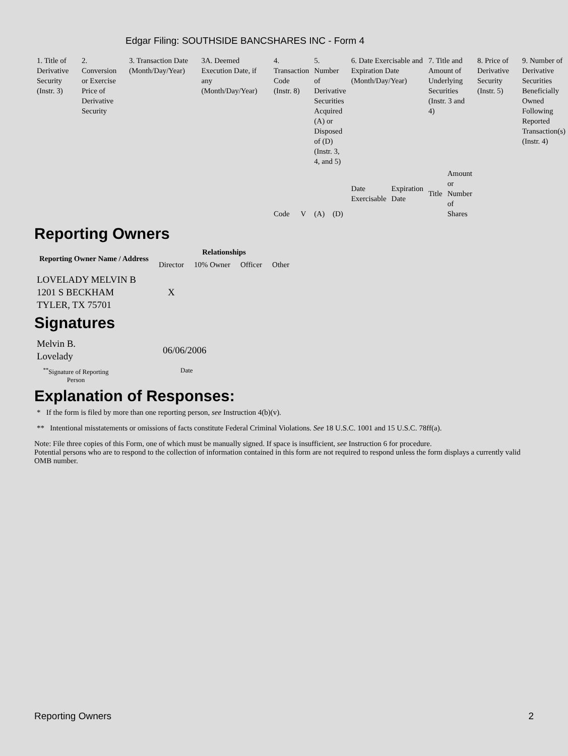Edgar Filing: SOUTHSIDE BANCSHARES INC - Form 4
| 1. Title of Derivative Security (Instr. 3) | 2. Conversion or Exercise Price of Derivative Security | 3. Transaction Date (Month/Day/Year) | 3A. Deemed Execution Date, if any (Month/Day/Year) | 4. Transaction Code (Instr. 8) | | 5. Number of Derivative Securities Acquired (A) or Disposed of (D) (Instr. 3, 4, and 5) | | 6. Date Exercisable and Expiration Date (Month/Day/Year) | | 7. Title and Amount of Underlying Securities (Instr. 3 and 4) | | 8. Price of Derivative Security (Instr. 5) | 9. Number of Derivative Securities Beneficially Owned Following Reported Transaction(s) (Instr. 4) |
| --- | --- | --- | --- | --- | --- | --- | --- | --- | --- | --- | --- | --- | --- |
| | | | | Code | V | (A) | (D) | Date Exercisable | Expiration Date | Title | Amount or Number of Shares | | |
Reporting Owners
| Reporting Owner Name / Address | Relationships | | | |
| --- | --- | --- | --- | --- |
| | Director | 10% Owner | Officer | Other |
| LOVELADY MELVIN B 1201 S BECKHAM TYLER, TX 75701 | X | | | |
Signatures
| Melvin B. Lovelady | 06/06/2006 |
| <sup>**</sup> Signature of Reporting Person | Date |
Explanation of Responses:
* If the form is filed by more than one reporting person, see Instruction 4(b)(v).
** Intentional misstatements or omissions of facts constitute Federal Criminal Violations. See 18 U.S.C. 1001 and 15 U.S.C. 78ff(a).
Note: File three copies of this Form, one of which must be manually signed. If space is insufficient, see Instruction 6 for procedure.
Potential persons who are to respond to the collection of information contained in this form are not required to respond unless the form displays a currently valid OMB number.
Reporting Owners 2